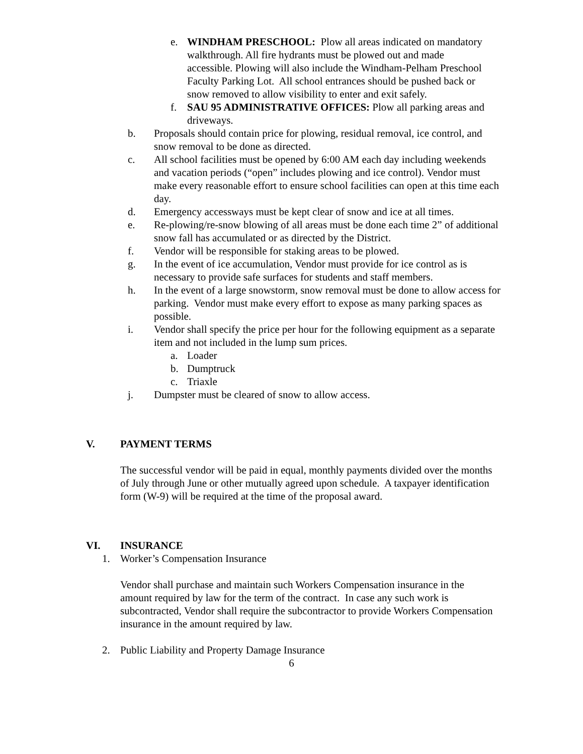e. WINDHAM PRESCHOOL: Plow all areas indicated on mandatory walkthrough. All fire hydrants must be plowed out and made accessible. Plowing will also include the Windham-Pelham Preschool Faculty Parking Lot. All school entrances should be pushed back or snow removed to allow visibility to enter and exit safely.
f. SAU 95 ADMINISTRATIVE OFFICES: Plow all parking areas and driveways.
b. Proposals should contain price for plowing, residual removal, ice control, and snow removal to be done as directed.
c. All school facilities must be opened by 6:00 AM each day including weekends and vacation periods (“open” includes plowing and ice control). Vendor must make every reasonable effort to ensure school facilities can open at this time each day.
d. Emergency accessways must be kept clear of snow and ice at all times.
e. Re-plowing/re-snow blowing of all areas must be done each time 2” of additional snow fall has accumulated or as directed by the District.
f. Vendor will be responsible for staking areas to be plowed.
g. In the event of ice accumulation, Vendor must provide for ice control as is necessary to provide safe surfaces for students and staff members.
h. In the event of a large snowstorm, snow removal must be done to allow access for parking. Vendor must make every effort to expose as many parking spaces as possible.
i. Vendor shall specify the price per hour for the following equipment as a separate item and not included in the lump sum prices.
a. Loader
b. Dumptruck
c. Triaxle
j. Dumpster must be cleared of snow to allow access.
V. PAYMENT TERMS
The successful vendor will be paid in equal, monthly payments divided over the months of July through June or other mutually agreed upon schedule. A taxpayer identification form (W-9) will be required at the time of the proposal award.
VI. INSURANCE
1. Worker’s Compensation Insurance
Vendor shall purchase and maintain such Workers Compensation insurance in the amount required by law for the term of the contract. In case any such work is subcontracted, Vendor shall require the subcontractor to provide Workers Compensation insurance in the amount required by law.
2. Public Liability and Property Damage Insurance
6